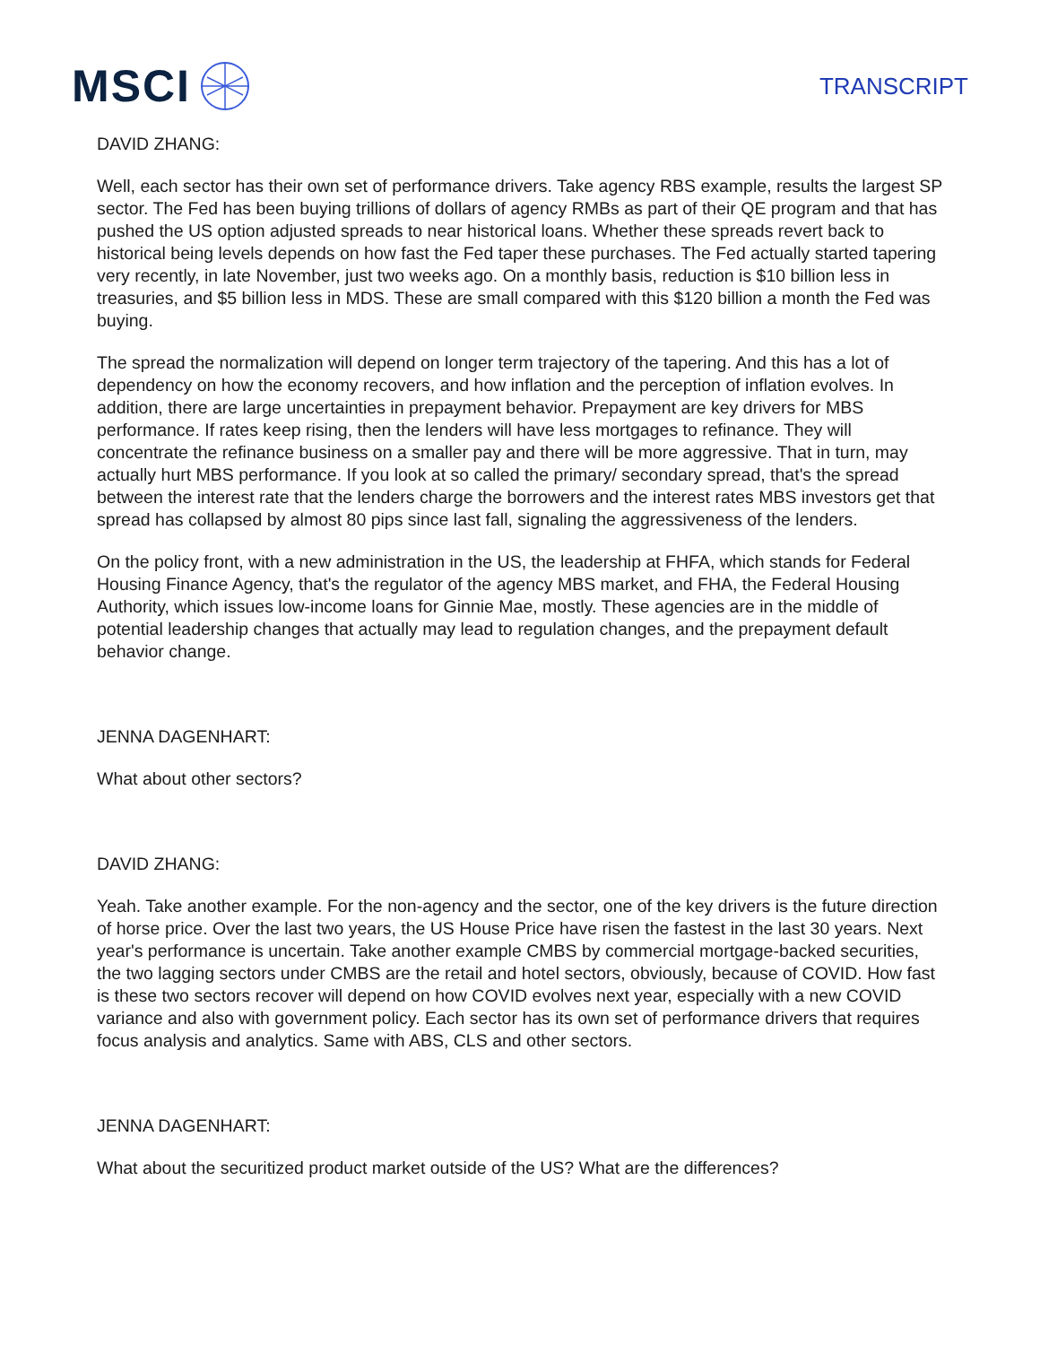MSCI
TRANSCRIPT
DAVID ZHANG:
Well, each sector has their own set of performance drivers. Take agency RBS example, results the largest SP sector. The Fed has been buying trillions of dollars of agency RMBs as part of their QE program and that has pushed the US option adjusted spreads to near historical loans. Whether these spreads revert back to historical being levels depends on how fast the Fed taper these purchases. The Fed actually started tapering very recently, in late November, just two weeks ago. On a monthly basis, reduction is $10 billion less in treasuries, and $5 billion less in MDS. These are small compared with this $120 billion a month the Fed was buying.
The spread the normalization will depend on longer term trajectory of the tapering. And this has a lot of dependency on how the economy recovers, and how inflation and the perception of inflation evolves. In addition, there are large uncertainties in prepayment behavior. Prepayment are key drivers for MBS performance. If rates keep rising, then the lenders will have less mortgages to refinance. They will concentrate the refinance business on a smaller pay and there will be more aggressive. That in turn, may actually hurt MBS performance. If you look at so called the primary/ secondary spread, that's the spread between the interest rate that the lenders charge the borrowers and the interest rates MBS investors get that spread has collapsed by almost 80 pips since last fall, signaling the aggressiveness of the lenders.
On the policy front, with a new administration in the US, the leadership at FHFA, which stands for Federal Housing Finance Agency, that's the regulator of the agency MBS market, and FHA, the Federal Housing Authority, which issues low-income loans for Ginnie Mae, mostly. These agencies are in the middle of potential leadership changes that actually may lead to regulation changes, and the prepayment default behavior change.
JENNA DAGENHART:
What about other sectors?
DAVID ZHANG:
Yeah. Take another example. For the non-agency and the sector, one of the key drivers is the future direction of horse price. Over the last two years, the US House Price have risen the fastest in the last 30 years. Next year's performance is uncertain. Take another example CMBS by commercial mortgage-backed securities, the two lagging sectors under CMBS are the retail and hotel sectors, obviously, because of COVID. How fast is these two sectors recover will depend on how COVID evolves next year, especially with a new COVID variance and also with government policy. Each sector has its own set of performance drivers that requires focus analysis and analytics. Same with ABS, CLS and other sectors.
JENNA DAGENHART:
What about the securitized product market outside of the US? What are the differences?